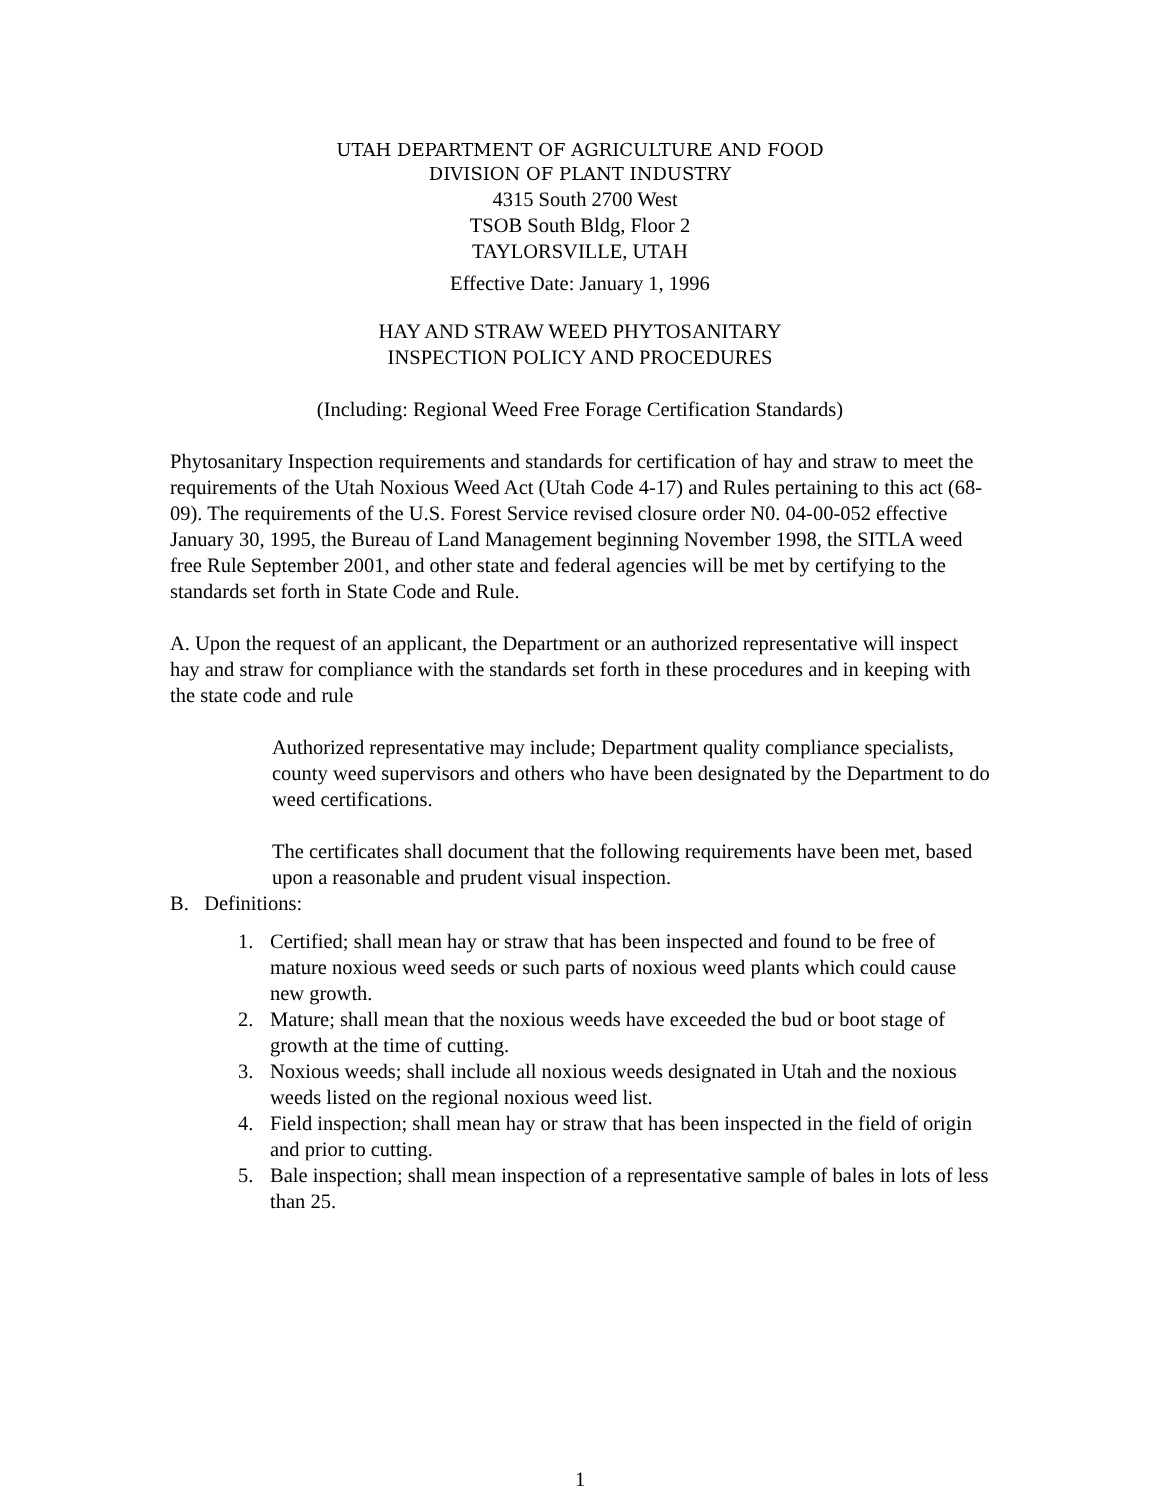UTAH DEPARTMENT OF AGRICULTURE AND FOOD
DIVISION OF PLANT INDUSTRY
4315 South 2700 West
TSOB South Bldg, Floor 2
TAYLORSVILLE, UTAH
Effective Date: January 1, 1996
HAY AND STRAW WEED PHYTOSANITARY
INSPECTION POLICY AND PROCEDURES
(Including: Regional Weed Free Forage Certification Standards)
Phytosanitary Inspection requirements and standards for certification of hay and straw to meet the requirements of the Utah Noxious Weed Act (Utah Code 4-17) and Rules pertaining to this act (68-09). The requirements of the U.S. Forest Service revised closure order N0. 04-00-052 effective January 30, 1995, the Bureau of Land Management beginning November 1998, the SITLA weed free Rule September 2001, and other state and federal agencies will be met by certifying to the standards set forth in State Code and Rule.
A. Upon the request of an applicant, the Department or an authorized representative will inspect hay and straw for compliance with the standards set forth in these procedures and in keeping with the state code and rule
Authorized representative may include; Department quality compliance specialists, county weed supervisors and others who have been designated by the Department to do weed certifications.
The certificates shall document that the following requirements have been met, based upon a reasonable and prudent visual inspection.
B. Definitions:
1. Certified; shall mean hay or straw that has been inspected and found to be free of mature noxious weed seeds or such parts of noxious weed plants which could cause new growth.
2. Mature; shall mean that the noxious weeds have exceeded the bud or boot stage of growth at the time of cutting.
3. Noxious weeds; shall include all noxious weeds designated in Utah and the noxious weeds listed on the regional noxious weed list.
4. Field inspection; shall mean hay or straw that has been inspected in the field of origin and prior to cutting.
5. Bale inspection; shall mean inspection of a representative sample of bales in lots of less than 25.
1